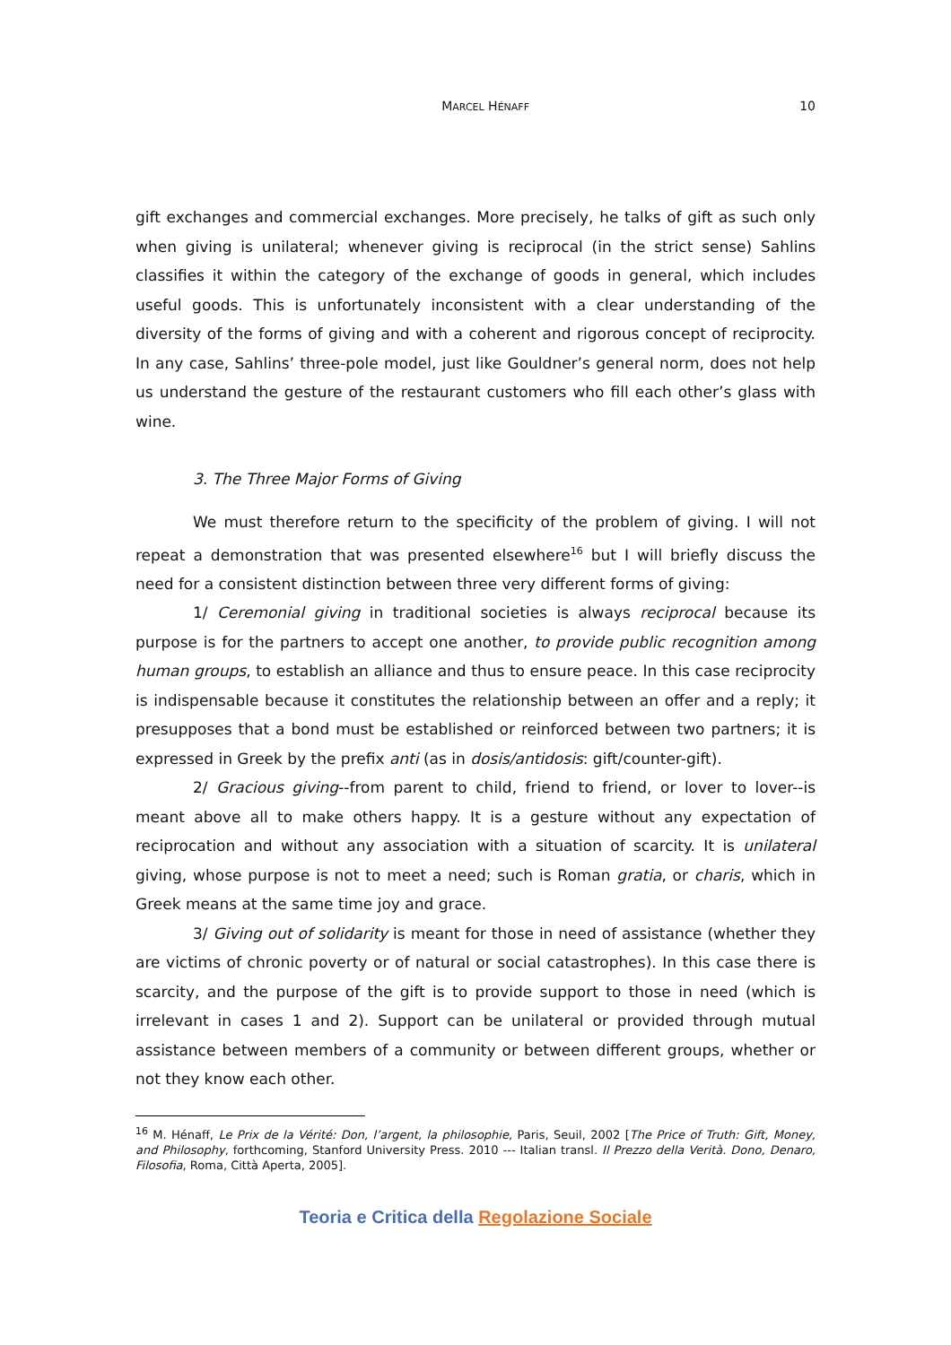MARCEL HÉNAFF 10
gift exchanges and commercial exchanges. More precisely, he talks of gift as such only when giving is unilateral; whenever giving is reciprocal (in the strict sense) Sahlins classifies it within the category of the exchange of goods in general, which includes useful goods. This is unfortunately inconsistent with a clear understanding of the diversity of the forms of giving and with a coherent and rigorous concept of reciprocity. In any case, Sahlins’ three-pole model, just like Gouldner’s general norm, does not help us understand the gesture of the restaurant customers who fill each other’s glass with wine.
3. The Three Major Forms of Giving
We must therefore return to the specificity of the problem of giving. I will not repeat a demonstration that was presented elsewhere<sup>16</sup> but I will briefly discuss the need for a consistent distinction between three very different forms of giving:
1/ Ceremonial giving in traditional societies is always reciprocal because its purpose is for the partners to accept one another, to provide public recognition among human groups, to establish an alliance and thus to ensure peace. In this case reciprocity is indispensable because it constitutes the relationship between an offer and a reply; it presupposes that a bond must be established or reinforced between two partners; it is expressed in Greek by the prefix anti (as in dosis/antidosis: gift/counter-gift).
2/ Gracious giving--from parent to child, friend to friend, or lover to lover--is meant above all to make others happy. It is a gesture without any expectation of reciprocation and without any association with a situation of scarcity. It is unilateral giving, whose purpose is not to meet a need; such is Roman gratia, or charis, which in Greek means at the same time joy and grace.
3/ Giving out of solidarity is meant for those in need of assistance (whether they are victims of chronic poverty or of natural or social catastrophes). In this case there is scarcity, and the purpose of the gift is to provide support to those in need (which is irrelevant in cases 1 and 2). Support can be unilateral or provided through mutual assistance between members of a community or between different groups, whether or not they know each other.
<sup>16</sup> M. Hénaff, Le Prix de la Vérité: Don, l’argent, la philosophie, Paris, Seuil, 2002 [The Price of Truth: Gift, Money, and Philosophy, forthcoming, Stanford University Press. 2010 --- Italian transl. Il Prezzo della Verità. Dono, Denaro, Filosofia, Roma, Città Aperta, 2005].
Teoria e Critica della Regolazione Sociale